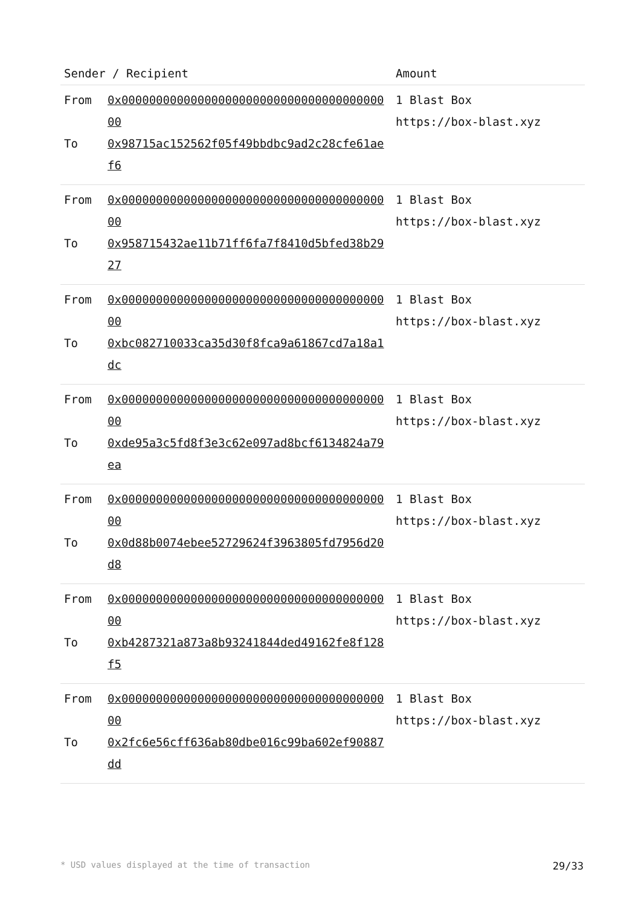| Sender / Recipient | | Amount |
| --- | --- | --- |
| From To | 0x0000000000000000000000000000000000000000 0x98715ac152562f05f49bbdbc9ad2c28cfe61aef6 | 1 Blast Box https://box-blast.xyz |
| From To | 0x0000000000000000000000000000000000000000 0x958715432ae11b71ff6fa7f8410d5bfed38b2927 | 1 Blast Box https://box-blast.xyz |
| From To | 0x0000000000000000000000000000000000000000 0xbc082710033ca35d30f8fca9a61867cd7a18a1dc | 1 Blast Box https://box-blast.xyz |
| From To | 0x0000000000000000000000000000000000000000 0xde95a3c5fd8f3e3c62e097ad8bcf6134824a79ea | 1 Blast Box https://box-blast.xyz |
| From To | 0x0000000000000000000000000000000000000000 0x0d88b0074ebee52729624f3963805fd7956d20d8 | 1 Blast Box https://box-blast.xyz |
| From To | 0x0000000000000000000000000000000000000000 0xb4287321a873a8b93241844ded49162fe8f128f5 | 1 Blast Box https://box-blast.xyz |
| From To | 0x0000000000000000000000000000000000000000 0x2fc6e56cff636ab80dbe016c99ba602ef90887dd | 1 Blast Box https://box-blast.xyz |
* USD values displayed at the time of transaction 29/33